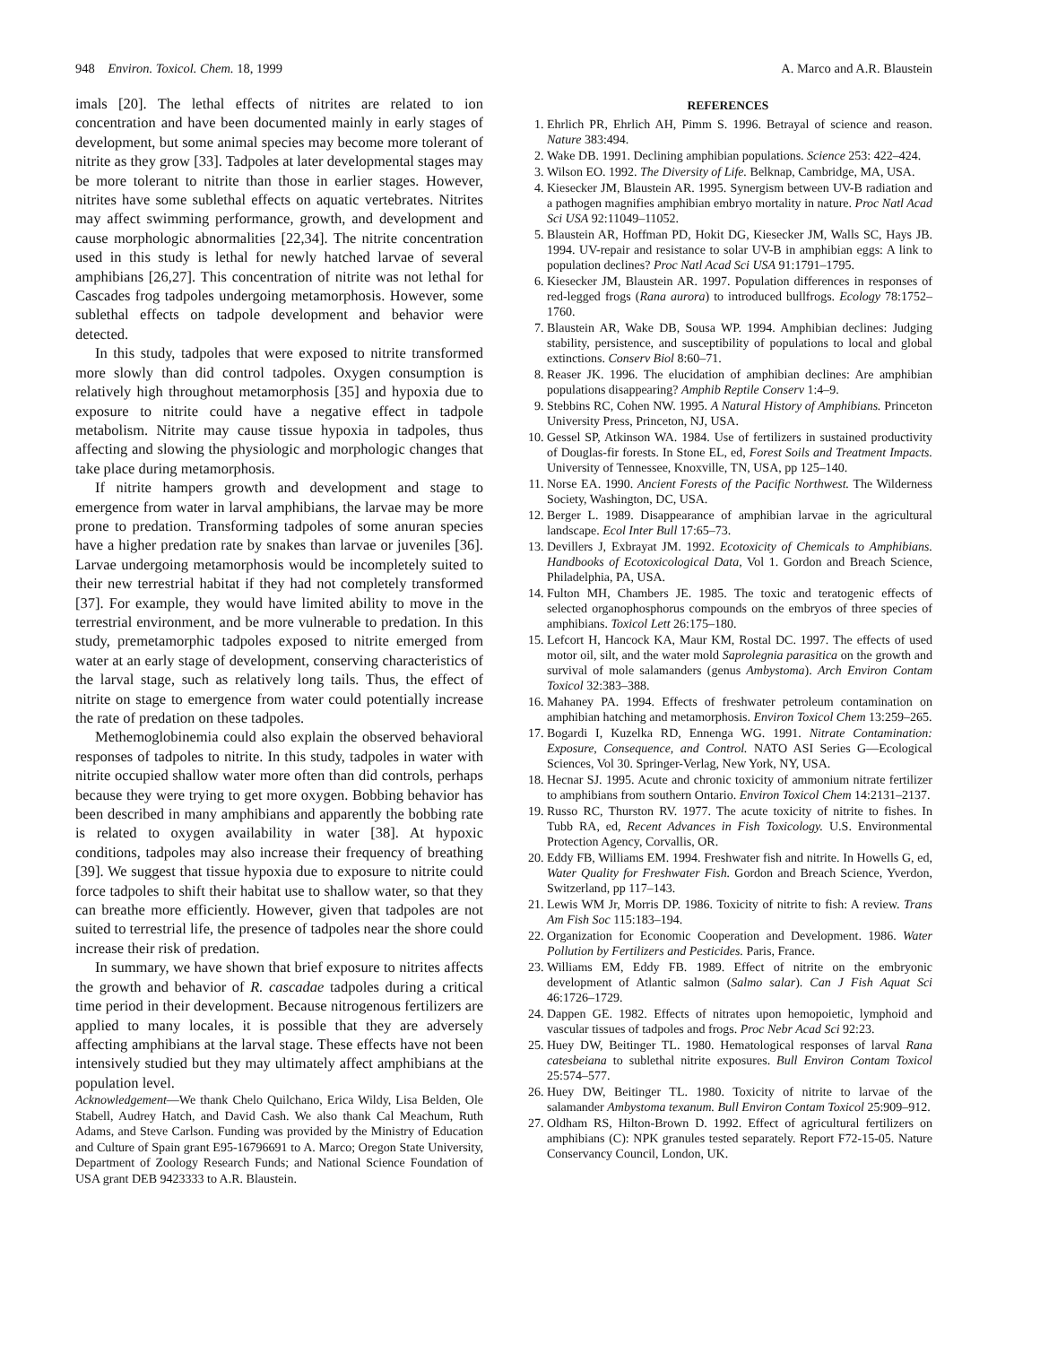948 Environ. Toxicol. Chem. 18, 1999 A. Marco and A.R. Blaustein
imals [20]. The lethal effects of nitrites are related to ion concentration and have been documented mainly in early stages of development, but some animal species may become more tolerant of nitrite as they grow [33]. Tadpoles at later developmental stages may be more tolerant to nitrite than those in earlier stages. However, nitrites have some sublethal effects on aquatic vertebrates. Nitrites may affect swimming performance, growth, and development and cause morphologic abnormalities [22,34]. The nitrite concentration used in this study is lethal for newly hatched larvae of several amphibians [26,27]. This concentration of nitrite was not lethal for Cascades frog tadpoles undergoing metamorphosis. However, some sublethal effects on tadpole development and behavior were detected.
In this study, tadpoles that were exposed to nitrite transformed more slowly than did control tadpoles. Oxygen consumption is relatively high throughout metamorphosis [35] and hypoxia due to exposure to nitrite could have a negative effect in tadpole metabolism. Nitrite may cause tissue hypoxia in tadpoles, thus affecting and slowing the physiologic and morphologic changes that take place during metamorphosis.
If nitrite hampers growth and development and stage to emergence from water in larval amphibians, the larvae may be more prone to predation. Transforming tadpoles of some anuran species have a higher predation rate by snakes than larvae or juveniles [36]. Larvae undergoing metamorphosis would be incompletely suited to their new terrestrial habitat if they had not completely transformed [37]. For example, they would have limited ability to move in the terrestrial environment, and be more vulnerable to predation. In this study, premetamorphic tadpoles exposed to nitrite emerged from water at an early stage of development, conserving characteristics of the larval stage, such as relatively long tails. Thus, the effect of nitrite on stage to emergence from water could potentially increase the rate of predation on these tadpoles.
Methemoglobinemia could also explain the observed behavioral responses of tadpoles to nitrite. In this study, tadpoles in water with nitrite occupied shallow water more often than did controls, perhaps because they were trying to get more oxygen. Bobbing behavior has been described in many amphibians and apparently the bobbing rate is related to oxygen availability in water [38]. At hypoxic conditions, tadpoles may also increase their frequency of breathing [39]. We suggest that tissue hypoxia due to exposure to nitrite could force tadpoles to shift their habitat use to shallow water, so that they can breathe more efficiently. However, given that tadpoles are not suited to terrestrial life, the presence of tadpoles near the shore could increase their risk of predation.
In summary, we have shown that brief exposure to nitrites affects the growth and behavior of R. cascadae tadpoles during a critical time period in their development. Because nitrogenous fertilizers are applied to many locales, it is possible that they are adversely affecting amphibians at the larval stage. These effects have not been intensively studied but they may ultimately affect amphibians at the population level.
Acknowledgement—We thank Chelo Quilchano, Erica Wildy, Lisa Belden, Ole Stabell, Audrey Hatch, and David Cash. We also thank Cal Meachum, Ruth Adams, and Steve Carlson. Funding was provided by the Ministry of Education and Culture of Spain grant E95-16796691 to A. Marco; Oregon State University, Department of Zoology Research Funds; and National Science Foundation of USA grant DEB 9423333 to A.R. Blaustein.
REFERENCES
1. Ehrlich PR, Ehrlich AH, Pimm S. 1996. Betrayal of science and reason. Nature 383:494.
2. Wake DB. 1991. Declining amphibian populations. Science 253: 422–424.
3. Wilson EO. 1992. The Diversity of Life. Belknap, Cambridge, MA, USA.
4. Kiesecker JM, Blaustein AR. 1995. Synergism between UV-B radiation and a pathogen magnifies amphibian embryo mortality in nature. Proc Natl Acad Sci USA 92:11049–11052.
5. Blaustein AR, Hoffman PD, Hokit DG, Kiesecker JM, Walls SC, Hays JB. 1994. UV-repair and resistance to solar UV-B in amphibian eggs: A link to population declines? Proc Natl Acad Sci USA 91:1791–1795.
6. Kiesecker JM, Blaustein AR. 1997. Population differences in responses of red-legged frogs (Rana aurora) to introduced bullfrogs. Ecology 78:1752–1760.
7. Blaustein AR, Wake DB, Sousa WP. 1994. Amphibian declines: Judging stability, persistence, and susceptibility of populations to local and global extinctions. Conserv Biol 8:60–71.
8. Reaser JK. 1996. The elucidation of amphibian declines: Are amphibian populations disappearing? Amphib Reptile Conserv 1:4–9.
9. Stebbins RC, Cohen NW. 1995. A Natural History of Amphibians. Princeton University Press, Princeton, NJ, USA.
10. Gessel SP, Atkinson WA. 1984. Use of fertilizers in sustained productivity of Douglas-fir forests. In Stone EL, ed, Forest Soils and Treatment Impacts. University of Tennessee, Knoxville, TN, USA, pp 125–140.
11. Norse EA. 1990. Ancient Forests of the Pacific Northwest. The Wilderness Society, Washington, DC, USA.
12. Berger L. 1989. Disappearance of amphibian larvae in the agricultural landscape. Ecol Inter Bull 17:65–73.
13. Devillers J, Exbrayat JM. 1992. Ecotoxicity of Chemicals to Amphibians. Handbooks of Ecotoxicological Data, Vol 1. Gordon and Breach Science, Philadelphia, PA, USA.
14. Fulton MH, Chambers JE. 1985. The toxic and teratogenic effects of selected organophosphorus compounds on the embryos of three species of amphibians. Toxicol Lett 26:175–180.
15. Lefcort H, Hancock KA, Maur KM, Rostal DC. 1997. The effects of used motor oil, silt, and the water mold Saprolegnia parasitica on the growth and survival of mole salamanders (genus Ambystoma). Arch Environ Contam Toxicol 32:383–388.
16. Mahaney PA. 1994. Effects of freshwater petroleum contamination on amphibian hatching and metamorphosis. Environ Toxicol Chem 13:259–265.
17. Bogardi I, Kuzelka RD, Ennenga WG. 1991. Nitrate Contamination: Exposure, Consequence, and Control. NATO ASI Series G—Ecological Sciences, Vol 30. Springer-Verlag, New York, NY, USA.
18. Hecnar SJ. 1995. Acute and chronic toxicity of ammonium nitrate fertilizer to amphibians from southern Ontario. Environ Toxicol Chem 14:2131–2137.
19. Russo RC, Thurston RV. 1977. The acute toxicity of nitrite to fishes. In Tubb RA, ed, Recent Advances in Fish Toxicology. U.S. Environmental Protection Agency, Corvallis, OR.
20. Eddy FB, Williams EM. 1994. Freshwater fish and nitrite. In Howells G, ed, Water Quality for Freshwater Fish. Gordon and Breach Science, Yverdon, Switzerland, pp 117–143.
21. Lewis WM Jr, Morris DP. 1986. Toxicity of nitrite to fish: A review. Trans Am Fish Soc 115:183–194.
22. Organization for Economic Cooperation and Development. 1986. Water Pollution by Fertilizers and Pesticides. Paris, France.
23. Williams EM, Eddy FB. 1989. Effect of nitrite on the embryonic development of Atlantic salmon (Salmo salar). Can J Fish Aquat Sci 46:1726–1729.
24. Dappen GE. 1982. Effects of nitrates upon hemopoietic, lymphoid and vascular tissues of tadpoles and frogs. Proc Nebr Acad Sci 92:23.
25. Huey DW, Beitinger TL. 1980. Hematological responses of larval Rana catesbeiana to sublethal nitrite exposures. Bull Environ Contam Toxicol 25:574–577.
26. Huey DW, Beitinger TL. 1980. Toxicity of nitrite to larvae of the salamander Ambystoma texanum. Bull Environ Contam Toxicol 25:909–912.
27. Oldham RS, Hilton-Brown D. 1992. Effect of agricultural fertilizers on amphibians (C): NPK granules tested separately. Report F72-15-05. Nature Conservancy Council, London, UK.